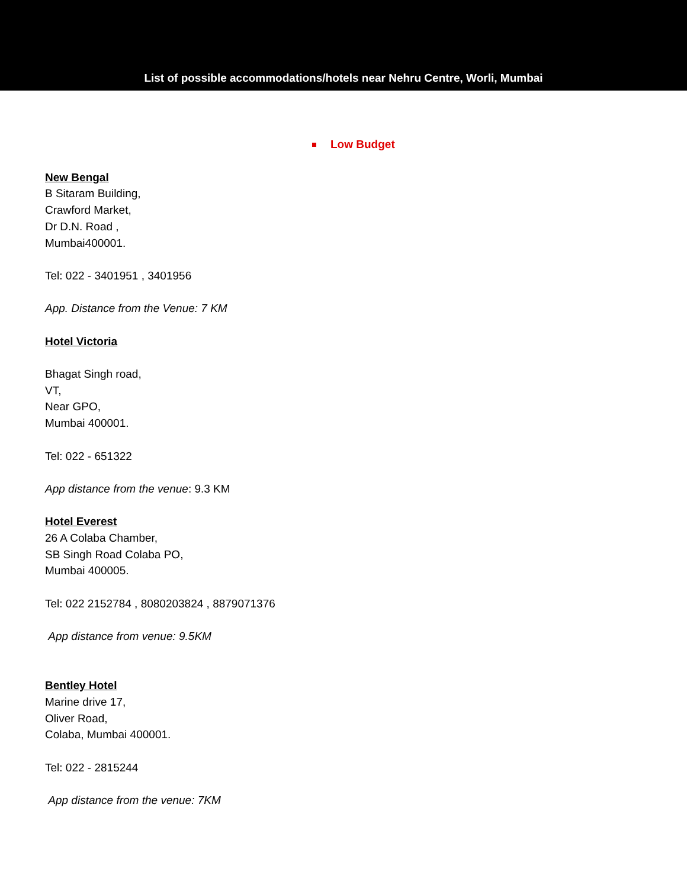List of possible accommodations/hotels near Nehru Centre, Worli, Mumbai
Low Budget
New Bengal
B Sitaram Building,
Crawford Market,
Dr D.N. Road ,
Mumbai400001.
Tel: 022 - 3401951 , 3401956
App. Distance from the Venue: 7 KM
Hotel Victoria
Bhagat Singh road,
VT,
Near GPO,
Mumbai 400001.
Tel: 022 - 651322
App distance from the venue: 9.3 KM
Hotel Everest
26 A Colaba Chamber,
SB Singh Road Colaba PO,
Mumbai 400005.
Tel: 022 2152784 , 8080203824 , 8879071376
App distance from venue: 9.5KM
Bentley Hotel
Marine drive 17,
Oliver Road,
Colaba, Mumbai 400001.
Tel: 022 - 2815244
App distance from the venue: 7KM